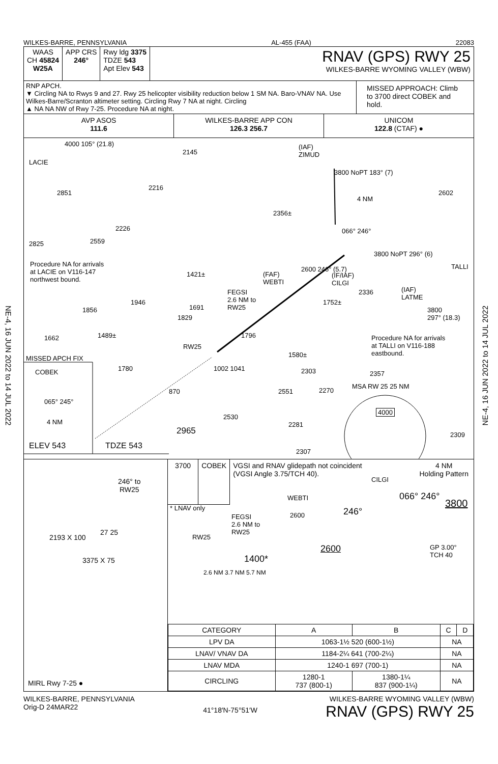NE-4, 16 JUN 2022 to 14 JUL 2022
NE-4, 16 JUN 2022 to 14 JUL 2022
WILKES-BARRE, PENNSYLVANIA AL-455 (FAA) 22083
WAAS
CH 45824
W25A
APP CRS
246°
Rwy ldg 3375
TDZE 543
Apt Elev 543
RNAV (GPS) RWY 25
WILKES-BARRE WYOMING VALLEY (WBW)
RNP APCH.
▼ Circling NA to Rwys 9 and 27. Rwy 25 helicopter visibility reduction below 1 SM NA. Baro-VNAV NA. Use Wilkes-Barre/Scranton altimeter setting. Circling Rwy 7 NA at night. Circling
▲ NA NA NW of Rwy 7-25. Procedure NA at night.
MISSED APPROACH: Climb to 3700 direct COBEK and hold.
AVP ASOS
111.6
WILKES-BARRE APP CON
126.3 256.7
UNICOM
122.8 (CTAF) ●
4000 105° (21.8)
LACIE
(IAF)
ZIMUD
3800 NoPT 183° (7)
4 NM
066° 246°
2602
2356±
2145
2851
2216
2226
2825 2559
Procedure NA for arrivals
at LACIE on V116-147
northwest bound.
1421± (FAF)
WEBTI
2600 246° (5.7)
(IF/IAF)
CILGI
3800 NoPT 296° (6)
TALLI
FEGSI
2.6 NM to
RW25
2336 (IAF)
LATME
1946
1856 1691
1829
1752±
3800
297° (18.3)
1662 1489± 1796 Procedure NA for arrivals
at TALLI on V116-188
eastbound.
RW25
1580± MISSED APCH FIX
COBEK 1780 1002 1041 2303 2357
870 2551 2270
MSA RW 25 25 NM
065° 245°
4000
4 NM
2530
2281
2965 2309
2307
ELEV 543 TDZE 543
246° to
RW25
2193 X 100
3375 X 75
27 25
MIRL Rwy 7-25 ●
3700
COBEK VGSI and RNAV glidepath not coincident
(VGSI Angle 3.75/TCH 40).
4 NM
Holding Pattern
* LNAV only
CILGI
WEBTI
2600
066° 246°
3800
FEGSI
2.6 NM to
RW25
RW25
246°
2600 GP 3.00°
TCH 40 1400*
2.6 NM 3.7 NM 5.7 NM
| CATEGORY | A | B | C | D |
| --- | --- | --- | --- | --- |
| LPV DA | 1063-1½ 520 (600-1½) | | NA | |
| LNAV/ VNAV DA | 1184-2¼ 641 (700-2¼) | | NA | |
| LNAV MDA | 1240-1 697 (700-1) | | NA | |
| CIRCLING | 1280-1 737 (800-1) | 1380-1¼ 837 (900-1¼) | NA | |
WILKES-BARRE, PENNSYLVANIA
Orig-D 24MAR22 41°18′N-75°51′W WILKES-BARRE WYOMING VALLEY (WBW)
RNAV (GPS) RWY 25